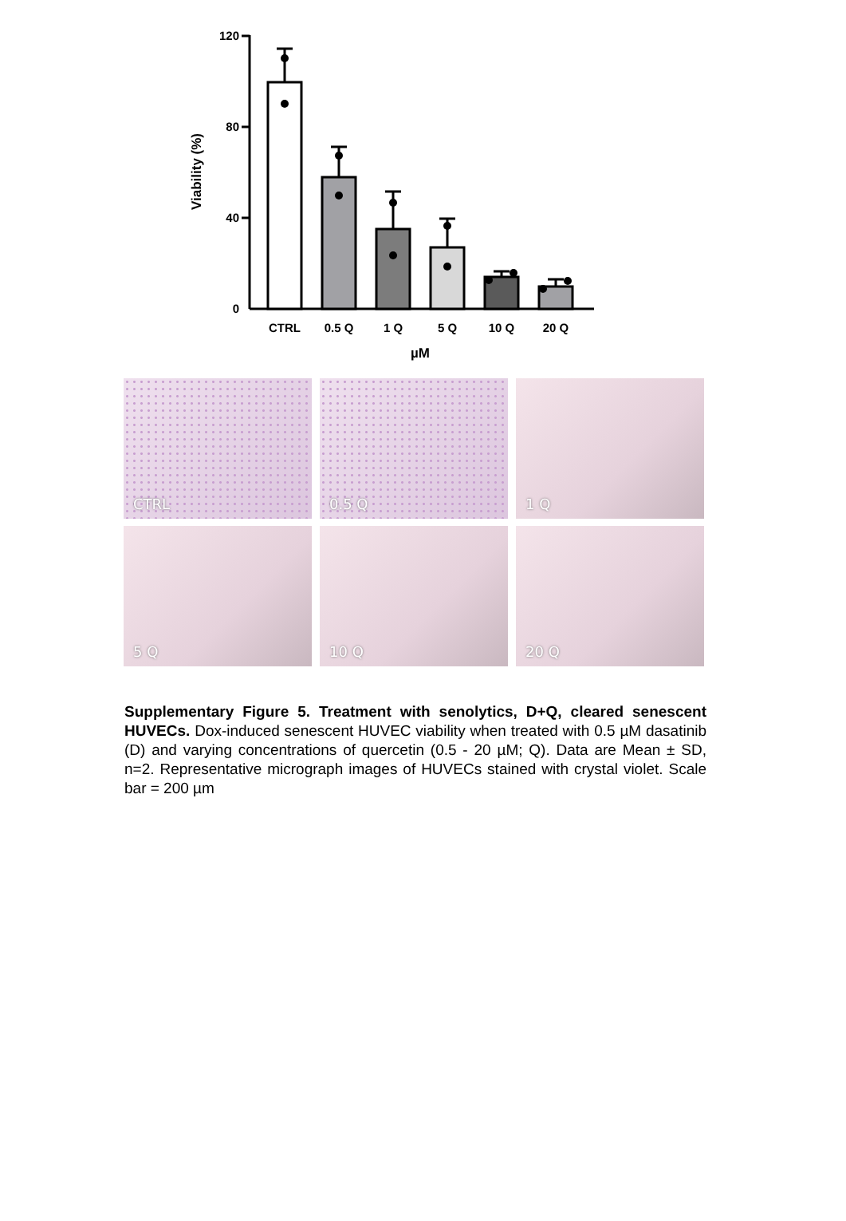120
80
40
0
Viability (%)
CTRL
0.5 Q
1 Q
5 Q
10 Q
20 Q
µM
CTRL
0.5 Q
1 Q
5 Q
10 Q
20 Q
Supplementary Figure 5. Treatment with senolytics, D+Q, cleared senescent HUVECs. Dox-induced senescent HUVEC viability when treated with 0.5 µM dasatinib (D) and varying concentrations of quercetin (0.5 - 20 µM; Q). Data are Mean ± SD, n=2. Representative micrograph images of HUVECs stained with crystal violet. Scale bar = 200 µm